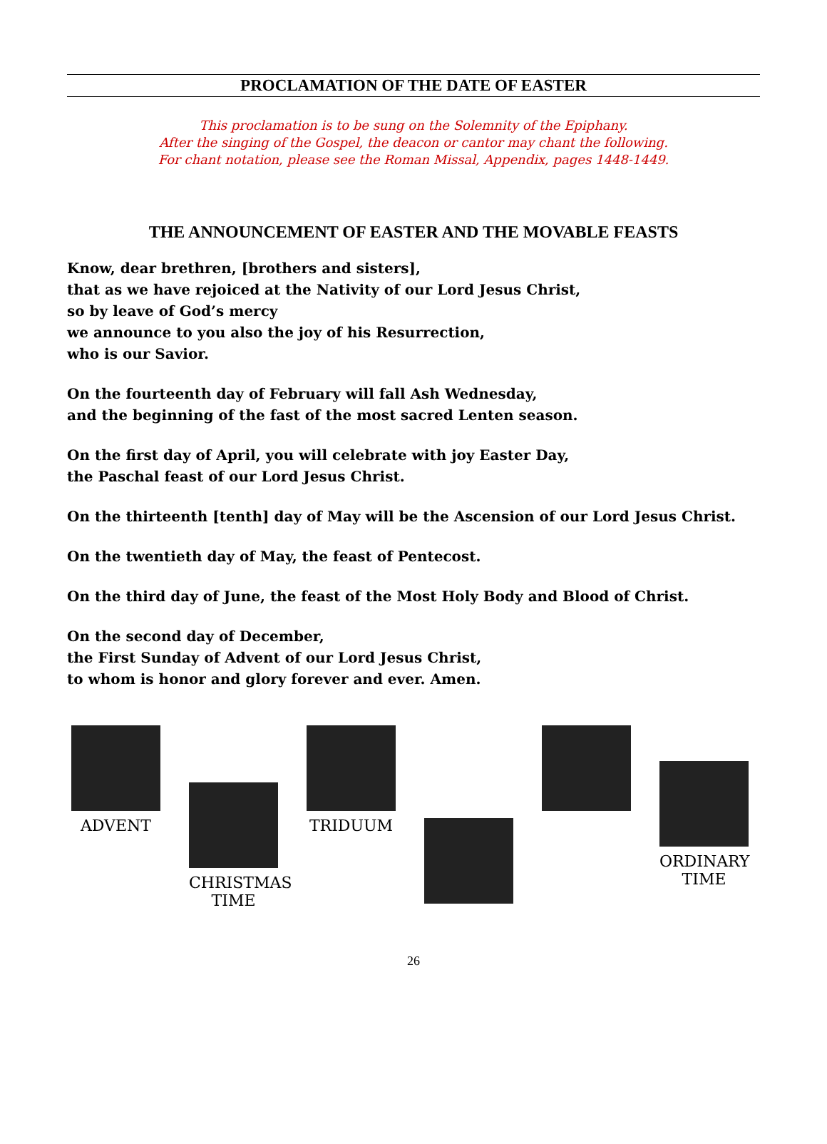PROCLAMATION OF THE DATE OF EASTER
This proclamation is to be sung on the Solemnity of the Epiphany.
After the singing of the Gospel, the deacon or cantor may chant the following.
For chant notation, please see the Roman Missal, Appendix, pages 1448-1449.
THE ANNOUNCEMENT OF EASTER AND THE MOVABLE FEASTS
Know, dear brethren, [brothers and sisters],
that as we have rejoiced at the Nativity of our Lord Jesus Christ,
so by leave of God’s mercy
we announce to you also the joy of his Resurrection,
who is our Savior.
On the fourteenth day of February will fall Ash Wednesday,
and the beginning of the fast of the most sacred Lenten season.
On the first day of April, you will celebrate with joy Easter Day,
the Paschal feast of our Lord Jesus Christ.
On the thirteenth [tenth] day of May will be the Ascension of our Lord Jesus Christ.
On the twentieth day of May, the feast of Pentecost.
On the third day of June, the feast of the Most Holy Body and Blood of Christ.
On the second day of December,
the First Sunday of Advent of our Lord Jesus Christ,
to whom is honor and glory forever and ever. Amen.
ADVENT
CHRISTMAS TIME
TRIDUUM
ORDINARY TIME
26